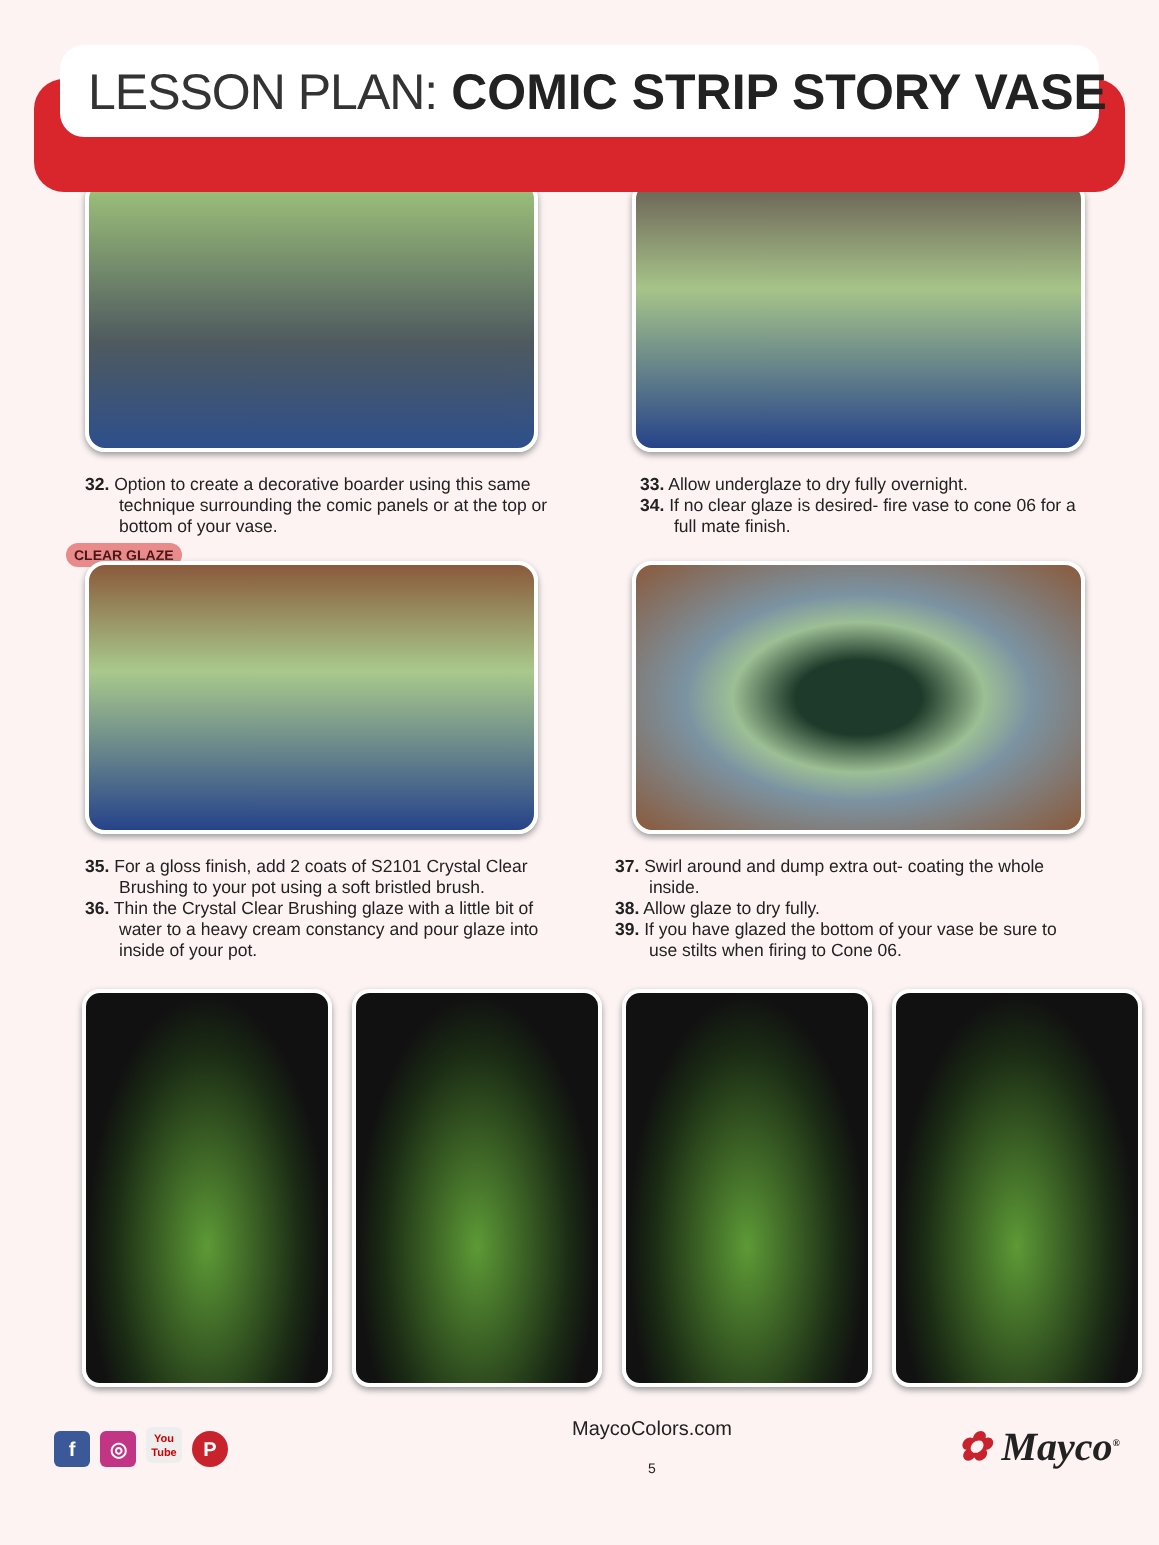LESSON PLAN: COMIC STRIP STORY VASE
32. Option to create a decorative boarder using this same technique surrounding the comic panels or at the top or bottom of your vase.
33. Allow underglaze to dry fully overnight.
34. If no clear glaze is desired- fire vase to cone 06 for a full mate finish.
CLEAR GLAZE
35. For a gloss finish, add 2 coats of S2101 Crystal Clear Brushing to your pot using a soft bristled brush.
36. Thin the Crystal Clear Brushing glaze with a little bit of water to a heavy cream constancy and pour glaze into inside of your pot.
37. Swirl around and dump extra out- coating the whole inside.
38. Allow glaze to dry fully.
39. If you have glazed the bottom of your vase be sure to use stilts when firing to Cone 06.
f ◎ You Tube P
MaycoColors.com
5
✿ Mayco<sup>®</sup>